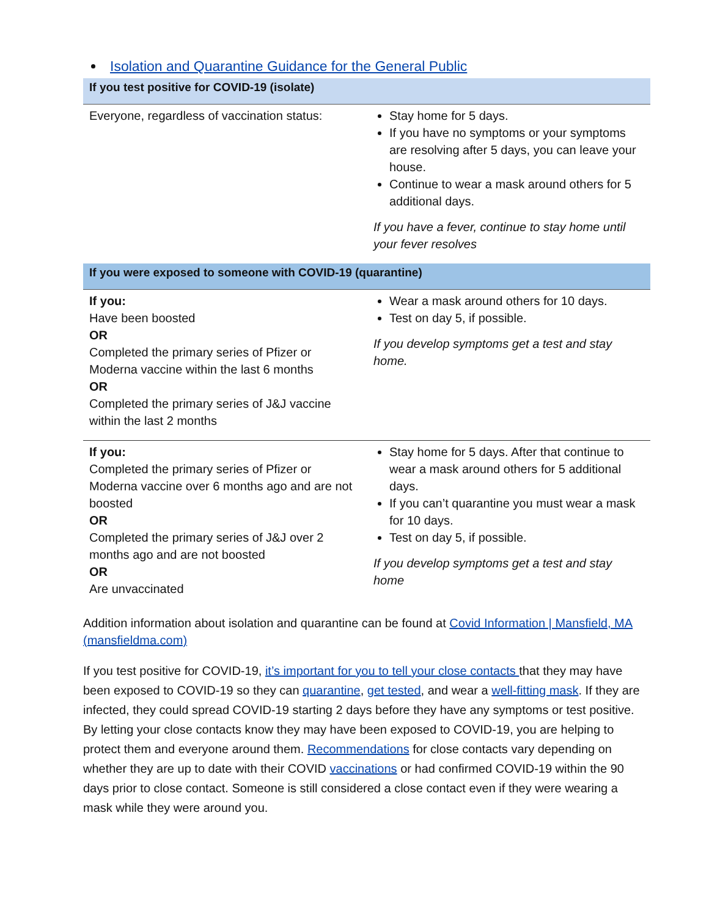Isolation and Quarantine Guidance for the General Public
| If you test positive for COVID-19 (isolate) | |
| --- | --- |
| Everyone, regardless of vaccination status: | Stay home for 5 days. If you have no symptoms or your symptoms are resolving after 5 days, you can leave your house. Continue to wear a mask around others for 5 additional days. If you have a fever, continue to stay home until your fever resolves |
| If you were exposed to someone with COVID-19 (quarantine) | |
| If you: Have been boosted OR Completed the primary series of Pfizer or Moderna vaccine within the last 6 months OR Completed the primary series of J&J vaccine within the last 2 months | Wear a mask around others for 10 days. Test on day 5, if possible. If you develop symptoms get a test and stay home. |
| If you: Completed the primary series of Pfizer or Moderna vaccine over 6 months ago and are not boosted OR Completed the primary series of J&J over 2 months ago and are not boosted OR Are unvaccinated | Stay home for 5 days. After that continue to wear a mask around others for 5 additional days. If you can’t quarantine you must wear a mask for 10 days. Test on day 5, if possible. If you develop symptoms get a test and stay home |
Addition information about isolation and quarantine can be found at Covid Information | Mansfield, MA (mansfieldma.com)
If you test positive for COVID-19, it’s important for you to tell your close contacts that they may have been exposed to COVID-19 so they can quarantine, get tested, and wear a well-fitting mask. If they are infected, they could spread COVID-19 starting 2 days before they have any symptoms or test positive. By letting your close contacts know they may have been exposed to COVID-19, you are helping to protect them and everyone around them. Recommendations for close contacts vary depending on whether they are up to date with their COVID vaccinations or had confirmed COVID-19 within the 90 days prior to close contact. Someone is still considered a close contact even if they were wearing a mask while they were around you.